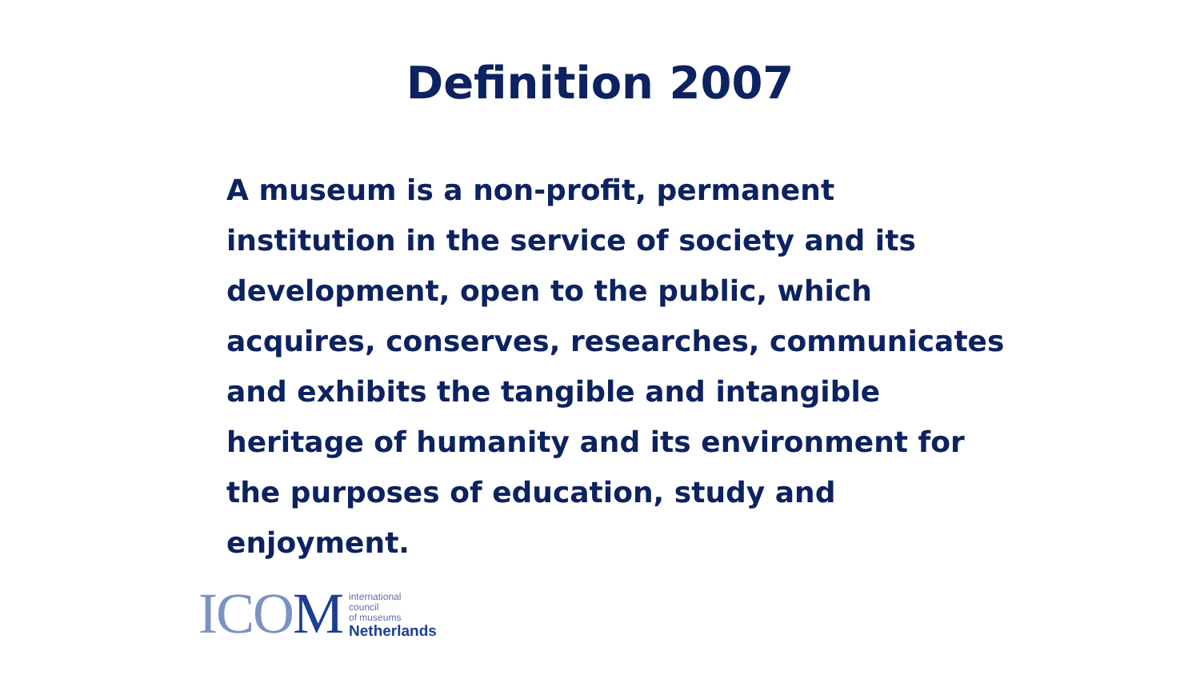Definition 2007
A museum is a non-profit, permanent institution in the service of society and its development, open to the public, which acquires, conserves, researches, communicates and exhibits the tangible and intangible heritage of humanity and its environment for the purposes of education, study and enjoyment.
ICOM
international
council
of museums
Netherlands